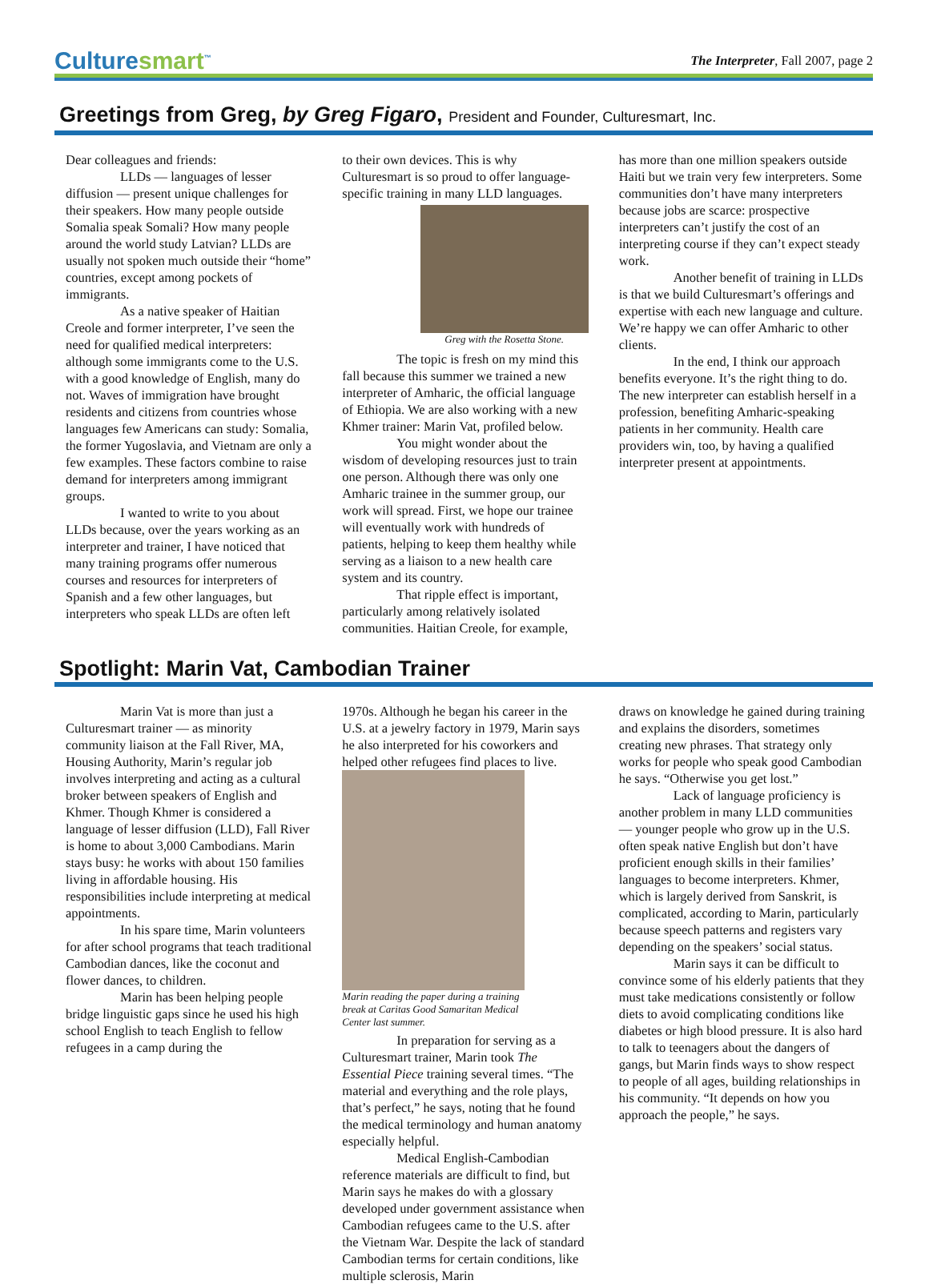Culturesmart<sup>™</sup>
The Interpreter, Fall 2007, page 2
Greetings from Greg, by Greg Figaro, President and Founder, Culturesmart, Inc.
Dear colleagues and friends:
LLDs — languages of lesser diffusion — present unique challenges for their speakers. How many people outside Somalia speak Somali? How many people around the world study Latvian? LLDs are usually not spoken much outside their “home” countries, except among pockets of immigrants.
As a native speaker of Haitian Creole and former interpreter, I’ve seen the need for qualified medical interpreters: although some immigrants come to the U.S. with a good knowledge of English, many do not. Waves of immigration have brought residents and citizens from countries whose languages few Americans can study: Somalia, the former Yugoslavia, and Vietnam are only a few examples. These factors combine to raise demand for interpreters among immigrant groups.
I wanted to write to you about LLDs because, over the years working as an interpreter and trainer, I have noticed that many training programs offer numerous courses and resources for interpreters of Spanish and a few other languages, but interpreters who speak LLDs are often left
to their own devices. This is why Culturesmart is so proud to offer language-specific training in many LLD languages.
Greg with the Rosetta Stone.
The topic is fresh on my mind this fall because this summer we trained a new interpreter of Amharic, the official language of Ethiopia. We are also working with a new Khmer trainer: Marin Vat, profiled below.
You might wonder about the wisdom of developing resources just to train one person. Although there was only one Amharic trainee in the summer group, our work will spread. First, we hope our trainee will eventually work with hundreds of patients, helping to keep them healthy while serving as a liaison to a new health care system and its country.
That ripple effect is important, particularly among relatively isolated communities. Haitian Creole, for example,
has more than one million speakers outside Haiti but we train very few interpreters. Some communities don’t have many interpreters because jobs are scarce: prospective interpreters can’t justify the cost of an interpreting course if they can’t expect steady work.
Another benefit of training in LLDs is that we build Culturesmart’s offerings and expertise with each new language and culture. We’re happy we can offer Amharic to other clients.
In the end, I think our approach benefits everyone. It’s the right thing to do. The new interpreter can establish herself in a profession, benefiting Amharic-speaking patients in her community. Health care providers win, too, by having a qualified interpreter present at appointments.
Spotlight: Marin Vat, Cambodian Trainer
Marin Vat is more than just a Culturesmart trainer — as minority community liaison at the Fall River, MA, Housing Authority, Marin’s regular job involves interpreting and acting as a cultural broker between speakers of English and Khmer. Though Khmer is considered a language of lesser diffusion (LLD), Fall River is home to about 3,000 Cambodians. Marin stays busy: he works with about 150 families living in affordable housing. His responsibilities include interpreting at medical appointments.
In his spare time, Marin volunteers for after school programs that teach traditional Cambodian dances, like the coconut and flower dances, to children.
Marin has been helping people bridge linguistic gaps since he used his high school English to teach English to fellow refugees in a camp during the
1970s. Although he began his career in the U.S. at a jewelry factory in 1979, Marin says he also interpreted for his coworkers and helped other refugees find places to live.
Marin reading the paper during a training break at Caritas Good Samaritan Medical Center last summer.
In preparation for serving as a Culturesmart trainer, Marin took The Essential Piece training several times. “The material and everything and the role plays, that’s perfect,” he says, noting that he found the medical terminology and human anatomy especially helpful.
Medical English-Cambodian reference materials are difficult to find, but Marin says he makes do with a glossary developed under government assistance when Cambodian refugees came to the U.S. after the Vietnam War. Despite the lack of standard Cambodian terms for certain conditions, like multiple sclerosis, Marin
draws on knowledge he gained during training and explains the disorders, sometimes creating new phrases. That strategy only works for people who speak good Cambodian he says. “Otherwise you get lost.”
Lack of language proficiency is another problem in many LLD communities — younger people who grow up in the U.S. often speak native English but don’t have proficient enough skills in their families’ languages to become interpreters. Khmer, which is largely derived from Sanskrit, is complicated, according to Marin, particularly because speech patterns and registers vary depending on the speakers’ social status.
Marin says it can be difficult to convince some of his elderly patients that they must take medications consistently or follow diets to avoid complicating conditions like diabetes or high blood pressure. It is also hard to talk to teenagers about the dangers of gangs, but Marin finds ways to show respect to people of all ages, building relationships in his community. “It depends on how you approach the people,” he says.